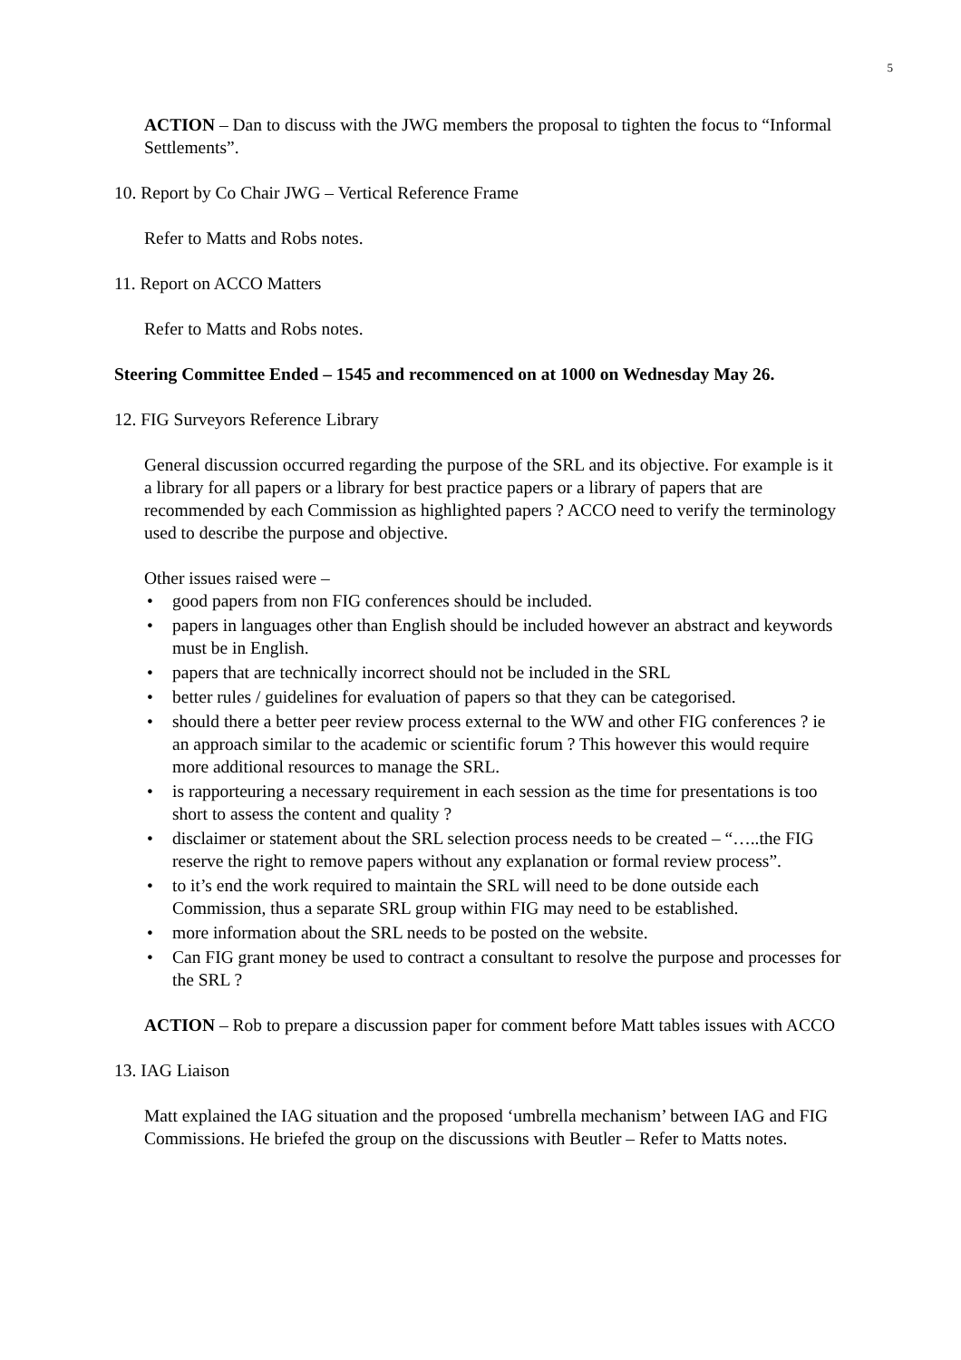5
ACTION – Dan to discuss with the JWG members the proposal to tighten the focus to “Informal Settlements”.
10. Report by Co Chair JWG – Vertical Reference Frame
Refer to Matts and Robs notes.
11. Report on ACCO Matters
Refer to Matts and Robs notes.
Steering Committee Ended – 1545 and recommenced on at 1000 on Wednesday May 26.
12. FIG Surveyors Reference Library
General discussion occurred regarding the purpose of the SRL and its objective. For example is it a library for all papers or a library for best practice papers or a library of papers that are recommended by each Commission as highlighted papers ? ACCO need to verify the terminology used to describe the purpose and objective.
Other issues raised were –
• good papers from non FIG conferences should be included.
• papers in languages other than English should be included however an abstract and keywords must be in English.
• papers that are technically incorrect should not be included in the SRL
• better rules / guidelines for evaluation of papers so that they can be categorised.
• should there a better peer review process external to the WW and other FIG conferences ? ie an approach similar to the academic or scientific forum ? This however this would require more additional resources to manage the SRL.
• is rapporteuring a necessary requirement in each session as the time for presentations is too short to assess the content and quality ?
• disclaimer or statement about the SRL selection process needs to be created – “…..the FIG reserve the right to remove papers without any explanation or formal review process”.
• to it’s end the work required to maintain the SRL will need to be done outside each Commission, thus a separate SRL group within FIG may need to be established.
• more information about the SRL needs to be posted on the website.
• Can FIG grant money be used to contract a consultant to resolve the purpose and processes for the SRL ?
ACTION – Rob to prepare a discussion paper for comment before Matt tables issues with ACCO
13. IAG Liaison
Matt explained the IAG situation and the proposed ‘umbrella mechanism’ between IAG and FIG Commissions. He briefed the group on the discussions with Beutler – Refer to Matts notes.